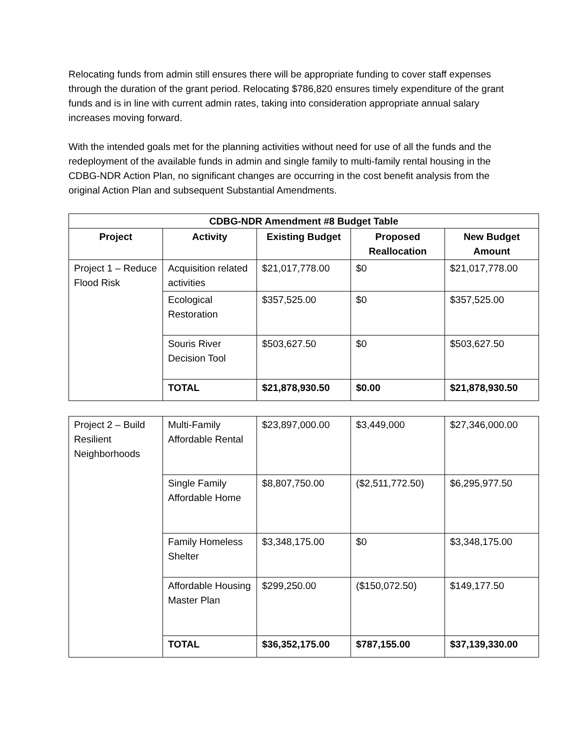Relocating funds from admin still ensures there will be appropriate funding to cover staff expenses through the duration of the grant period. Relocating $786,820 ensures timely expenditure of the grant funds and is in line with current admin rates, taking into consideration appropriate annual salary increases moving forward.
With the intended goals met for the planning activities without need for use of all the funds and the redeployment of the available funds in admin and single family to multi-family rental housing in the CDBG-NDR Action Plan, no significant changes are occurring in the cost benefit analysis from the original Action Plan and subsequent Substantial Amendments.
| CDBG-NDR Amendment #8 Budget Table | | | | |
| --- | --- | --- | --- | --- |
| Project | Activity | Existing Budget | Proposed Reallocation | New Budget Amount |
| Project 1 – Reduce Flood Risk | Acquisition related activities | $21,017,778.00 | $0 | $21,017,778.00 |
| | Ecological Restoration | $357,525.00 | $0 | $357,525.00 |
| | Souris River Decision Tool | $503,627.50 | $0 | $503,627.50 |
| | TOTAL | $21,878,930.50 | $0.00 | $21,878,930.50 |
| Project 2 – Build Resilient Neighborhoods | Multi-Family Affordable Rental | $23,897,000.00 | $3,449,000 | $27,346,000.00 |
| | Single Family Affordable Home | $8,807,750.00 | ($2,511,772.50) | $6,295,977.50 |
| | Family Homeless Shelter | $3,348,175.00 | $0 | $3,348,175.00 |
| | Affordable Housing Master Plan | $299,250.00 | ($150,072.50) | $149,177.50 |
| | TOTAL | $36,352,175.00 | $787,155.00 | $37,139,330.00 |